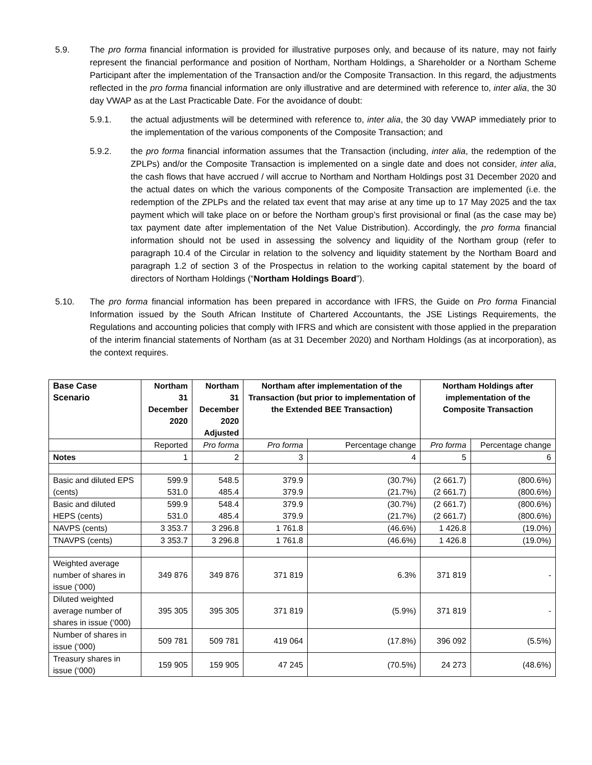5.9. The pro forma financial information is provided for illustrative purposes only, and because of its nature, may not fairly represent the financial performance and position of Northam, Northam Holdings, a Shareholder or a Northam Scheme Participant after the implementation of the Transaction and/or the Composite Transaction. In this regard, the adjustments reflected in the pro forma financial information are only illustrative and are determined with reference to, inter alia, the 30 day VWAP as at the Last Practicable Date. For the avoidance of doubt:
5.9.1. the actual adjustments will be determined with reference to, inter alia, the 30 day VWAP immediately prior to the implementation of the various components of the Composite Transaction; and
5.9.2. the pro forma financial information assumes that the Transaction (including, inter alia, the redemption of the ZPLPs) and/or the Composite Transaction is implemented on a single date and does not consider, inter alia, the cash flows that have accrued / will accrue to Northam and Northam Holdings post 31 December 2020 and the actual dates on which the various components of the Composite Transaction are implemented (i.e. the redemption of the ZPLPs and the related tax event that may arise at any time up to 17 May 2025 and the tax payment which will take place on or before the Northam group’s first provisional or final (as the case may be) tax payment date after implementation of the Net Value Distribution). Accordingly, the pro forma financial information should not be used in assessing the solvency and liquidity of the Northam group (refer to paragraph 10.4 of the Circular in relation to the solvency and liquidity statement by the Northam Board and paragraph 1.2 of section 3 of the Prospectus in relation to the working capital statement by the board of directors of Northam Holdings (“Northam Holdings Board”).
5.10. The pro forma financial information has been prepared in accordance with IFRS, the Guide on Pro forma Financial Information issued by the South African Institute of Chartered Accountants, the JSE Listings Requirements, the Regulations and accounting policies that comply with IFRS and which are consistent with those applied in the preparation of the interim financial statements of Northam (as at 31 December 2020) and Northam Holdings (as at incorporation), as the context requires.
| Base Case Scenario | Northam 31 December 2020 | Northam 31 December 2020 Adjusted | Northam after implementation of the Transaction (but prior to implementation of the Extended BEE Transaction) | | Northam Holdings after implementation of the Composite Transaction | |
| --- | --- | --- | --- | --- | --- | --- |
| | Reported | Pro forma | Pro forma | Percentage change | Pro forma | Percentage change |
| Notes | 1 | 2 | 3 | 4 | 5 | 6 |
| Basic and diluted EPS (cents) | 599.9 531.0 | 548.5 485.4 | 379.9 379.9 | (30.7%) (21.7%) | (2 661.7) (2 661.7) | (800.6%) (800.6%) |
| Basic and diluted HEPS (cents) | 599.9 531.0 | 548.4 485.4 | 379.9 379.9 | (30.7%) (21.7%) | (2 661.7) (2 661.7) | (800.6%) (800.6%) |
| NAVPS (cents) | 3 353.7 | 3 296.8 | 1 761.8 | (46.6%) | 1 426.8 | (19.0%) |
| TNAVPS (cents) | 3 353.7 | 3 296.8 | 1 761.8 | (46.6%) | 1 426.8 | (19.0%) |
| Weighted average number of shares in issue (‘000) | 349 876 | 349 876 | 371 819 | 6.3% | 371 819 | - |
| Diluted weighted average number of shares in issue (‘000) | 395 305 | 395 305 | 371 819 | (5.9%) | 371 819 | - |
| Number of shares in issue (‘000) | 509 781 | 509 781 | 419 064 | (17.8%) | 396 092 | (5.5%) |
| Treasury shares in issue (‘000) | 159 905 | 159 905 | 47 245 | (70.5%) | 24 273 | (48.6%) |